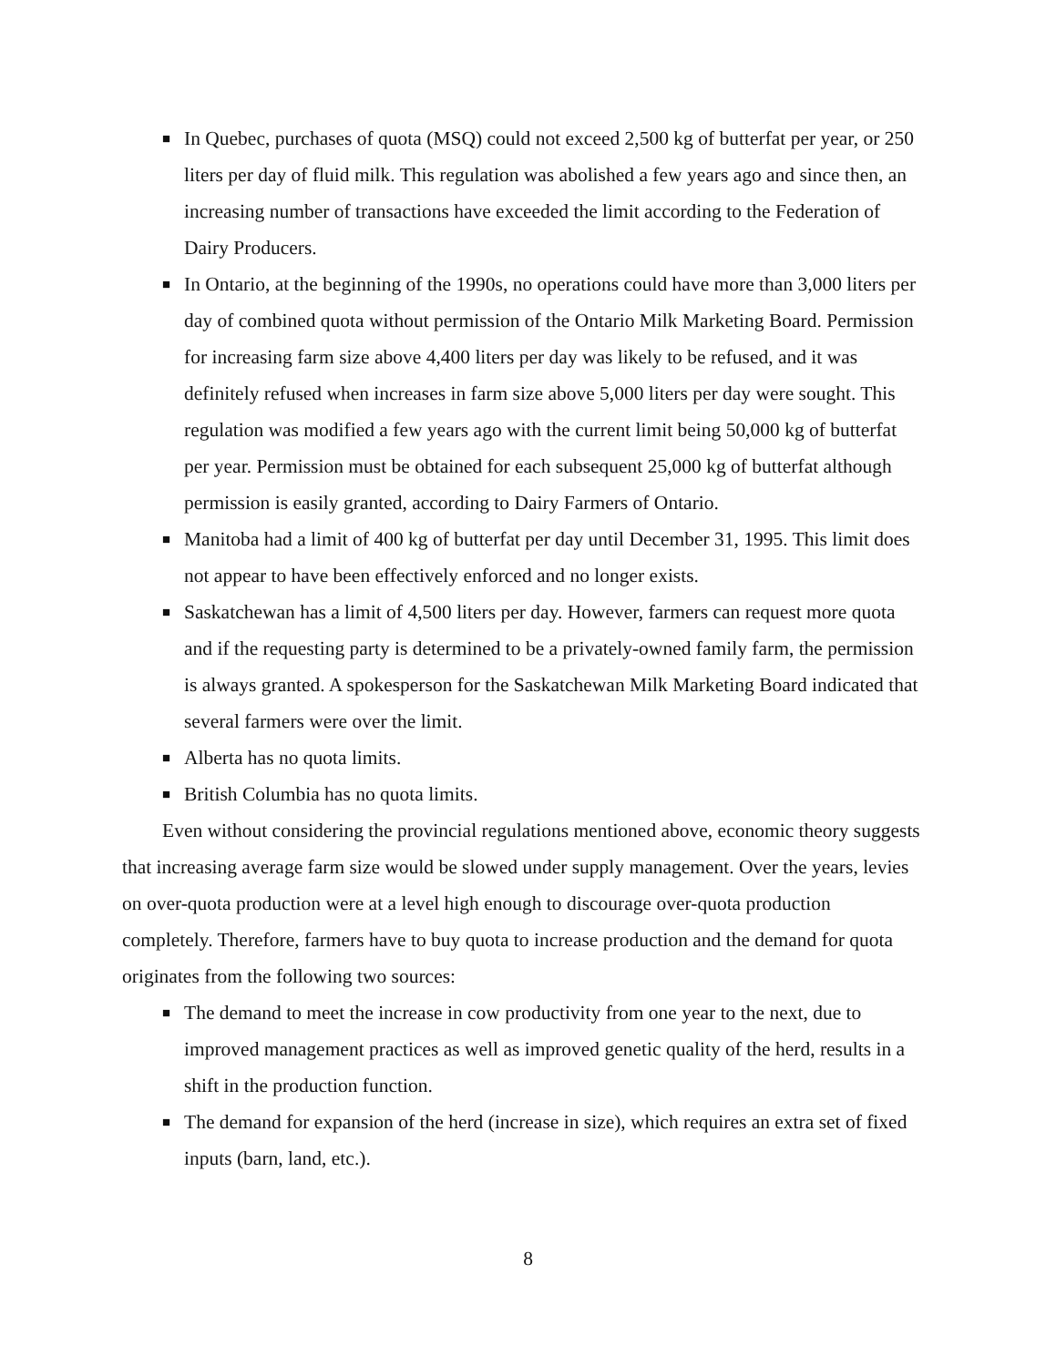■ In Quebec, purchases of quota (MSQ) could not exceed 2,500 kg of butterfat per year, or 250 liters per day of fluid milk. This regulation was abolished a few years ago and since then, an increasing number of transactions have exceeded the limit according to the Federation of Dairy Producers.
■ In Ontario, at the beginning of the 1990s, no operations could have more than 3,000 liters per day of combined quota without permission of the Ontario Milk Marketing Board. Permission for increasing farm size above 4,400 liters per day was likely to be refused, and it was definitely refused when increases in farm size above 5,000 liters per day were sought. This regulation was modified a few years ago with the current limit being 50,000 kg of butterfat per year. Permission must be obtained for each subsequent 25,000 kg of butterfat although permission is easily granted, according to Dairy Farmers of Ontario.
■ Manitoba had a limit of 400 kg of butterfat per day until December 31, 1995. This limit does not appear to have been effectively enforced and no longer exists.
■ Saskatchewan has a limit of 4,500 liters per day. However, farmers can request more quota and if the requesting party is determined to be a privately-owned family farm, the permission is always granted. A spokesperson for the Saskatchewan Milk Marketing Board indicated that several farmers were over the limit.
■ Alberta has no quota limits.
■ British Columbia has no quota limits.
Even without considering the provincial regulations mentioned above, economic theory suggests that increasing average farm size would be slowed under supply management. Over the years, levies on over-quota production were at a level high enough to discourage over-quota production completely. Therefore, farmers have to buy quota to increase production and the demand for quota originates from the following two sources:
■ The demand to meet the increase in cow productivity from one year to the next, due to improved management practices as well as improved genetic quality of the herd, results in a shift in the production function.
■ The demand for expansion of the herd (increase in size), which requires an extra set of fixed inputs (barn, land, etc.).
8